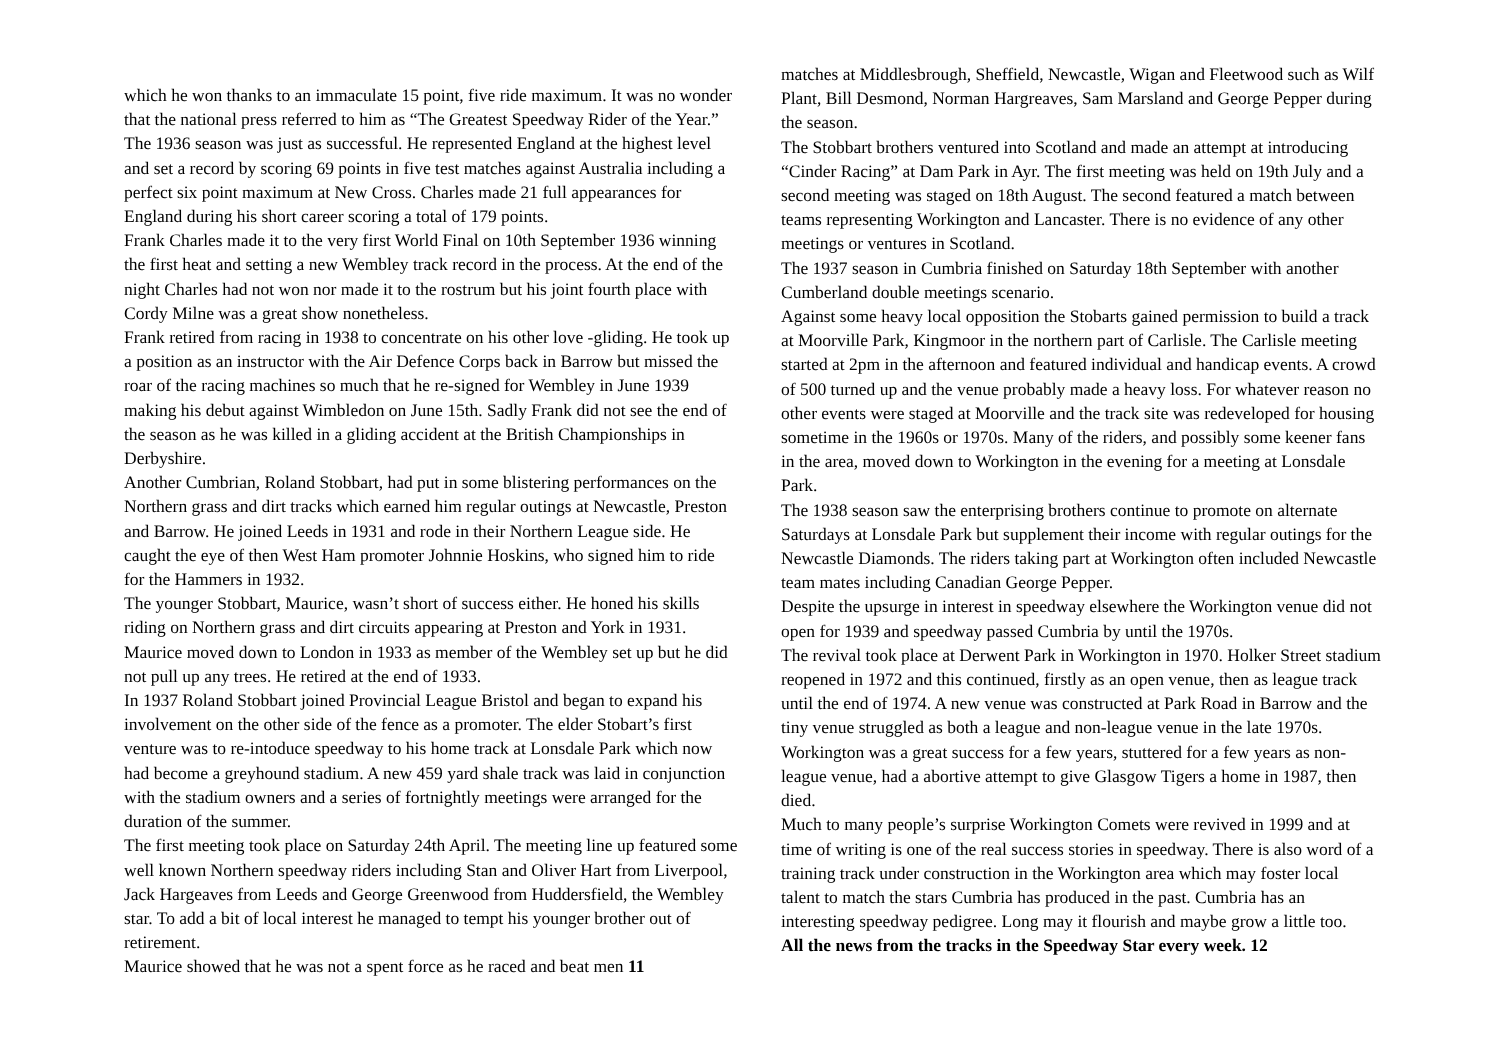which he won thanks to an immaculate 15 point, five ride maximum. It was no wonder that the national press referred to him as “The Greatest Speedway Rider of the Year.”
The 1936 season was just as successful. He represented England at the highest level and set a record by scoring 69 points in five test matches against Australia including a perfect six point maximum at New Cross. Charles made 21 full appearances for England during his short career scoring a total of 179 points.
Frank Charles made it to the very first World Final on 10th September 1936 winning the first heat and setting a new Wembley track record in the process. At the end of the night Charles had not won nor made it to the rostrum but his joint fourth place with Cordy Milne was a great show nonetheless.
Frank retired from racing in 1938 to concentrate on his other love -gliding. He took up a position as an instructor with the Air Defence Corps back in Barrow but missed the roar of the racing machines so much that he re-signed for Wembley in June 1939 making his debut against Wimbledon on June 15th. Sadly Frank did not see the end of the season as he was killed in a gliding accident at the British Championships in Derbyshire.
Another Cumbrian, Roland Stobbart, had put in some blistering performances on the Northern grass and dirt tracks which earned him regular outings at Newcastle, Preston and Barrow. He joined Leeds in 1931 and rode in their Northern League side. He caught the eye of then West Ham promoter Johnnie Hoskins, who signed him to ride for the Hammers in 1932.
The younger Stobbart, Maurice, wasn’t short of success either. He honed his skills riding on Northern grass and dirt circuits appearing at Preston and York in 1931. Maurice moved down to London in 1933 as member of the Wembley set up but he did not pull up any trees. He retired at the end of 1933.
In 1937 Roland Stobbart joined Provincial League Bristol and began to expand his involvement on the other side of the fence as a promoter. The elder Stobart’s first venture was to re-intoduce speedway to his home track at Lonsdale Park which now had become a greyhound stadium. A new 459 yard shale track was laid in conjunction with the stadium owners and a series of fortnightly meetings were arranged for the duration of the summer.
The first meeting took place on Saturday 24th April. The meeting line up featured some well known Northern speedway riders including Stan and Oliver Hart from Liverpool, Jack Hargeaves from Leeds and George Greenwood from Huddersfield, the Wembley star. To add a bit of local interest he managed to tempt his younger brother out of retirement.
Maurice showed that he was not a spent force as he raced and beat men 11
matches at Middlesbrough, Sheffield, Newcastle, Wigan and Fleetwood such as Wilf Plant, Bill Desmond, Norman Hargreaves, Sam Marsland and George Pepper during the season.
The Stobbart brothers ventured into Scotland and made an attempt at introducing “Cinder Racing” at Dam Park in Ayr. The first meeting was held on 19th July and a second meeting was staged on 18th August. The second featured a match between teams representing Workington and Lancaster. There is no evidence of any other meetings or ventures in Scotland.
The 1937 season in Cumbria finished on Saturday 18th September with another Cumberland double meetings scenario.
Against some heavy local opposition the Stobarts gained permission to build a track at Moorville Park, Kingmoor in the northern part of Carlisle. The Carlisle meeting started at 2pm in the afternoon and featured individual and handicap events. A crowd of 500 turned up and the venue probably made a heavy loss. For whatever reason no other events were staged at Moorville and the track site was redeveloped for housing sometime in the 1960s or 1970s. Many of the riders, and possibly some keener fans in the area, moved down to Workington in the evening for a meeting at Lonsdale Park.
The 1938 season saw the enterprising brothers continue to promote on alternate Saturdays at Lonsdale Park but supplement their income with regular outings for the Newcastle Diamonds. The riders taking part at Workington often included Newcastle team mates including Canadian George Pepper.
Despite the upsurge in interest in speedway elsewhere the Workington venue did not open for 1939 and speedway passed Cumbria by until the 1970s.
The revival took place at Derwent Park in Workington in 1970. Holker Street stadium reopened in 1972 and this continued, firstly as an open venue, then as league track until the end of 1974. A new venue was constructed at Park Road in Barrow and the tiny venue struggled as both a league and non-league venue in the late 1970s.
Workington was a great success for a few years, stuttered for a few years as non-league venue, had a abortive attempt to give Glasgow Tigers a home in 1987, then died.
Much to many people’s surprise Workington Comets were revived in 1999 and at time of writing is one of the real success stories in speedway. There is also word of a training track under construction in the Workington area which may foster local talent to match the stars Cumbria has produced in the past. Cumbria has an interesting speedway pedigree. Long may it flourish and maybe grow a little too.
All the news from the tracks in the Speedway Star every week. 12